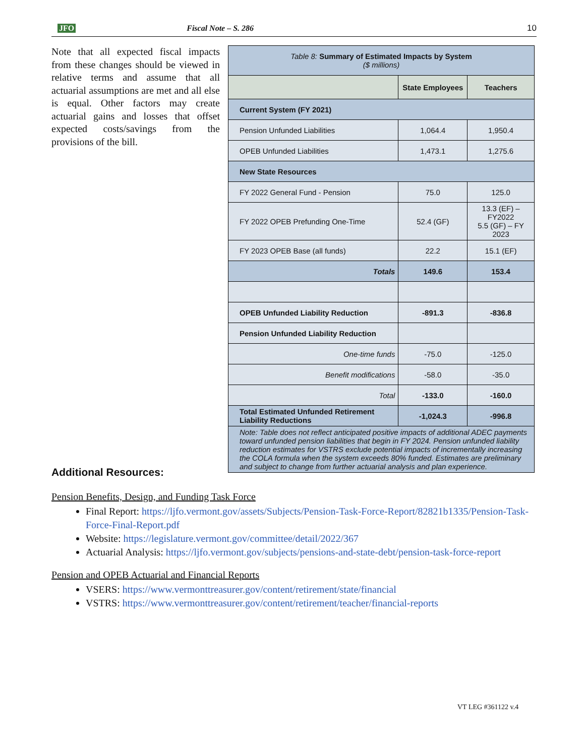JFO Fiscal Note – S. 286 10
Note that all expected fiscal impacts from these changes should be viewed in relative terms and assume that all actuarial assumptions are met and all else is equal. Other factors may create actuarial gains and losses that offset expected costs/savings from the provisions of the bill.
| Table 8: Summary of Estimated Impacts by System ($ millions) | | |
| | State Employees | Teachers |
| Current System (FY 2021) | | |
| Pension Unfunded Liabilities | 1,064.4 | 1,950.4 |
| OPEB Unfunded Liabilities | 1,473.1 | 1,275.6 |
| New State Resources | | |
| FY 2022 General Fund - Pension | 75.0 | 125.0 |
| FY 2022 OPEB Prefunding One-Time | 52.4 (GF) | 13.3 (EF) – FY2022 5.5 (GF) – FY 2023 |
| FY 2023 OPEB Base (all funds) | 22.2 | 15.1 (EF) |
| Totals | 149.6 | 153.4 |
| OPEB Unfunded Liability Reduction | -891.3 | -836.8 |
| Pension Unfunded Liability Reduction | | |
| One-time funds | -75.0 | -125.0 |
| Benefit modifications | -58.0 | -35.0 |
| Total | -133.0 | -160.0 |
| Total Estimated Unfunded Retirement Liability Reductions | -1,024.3 | -996.8 |
| Note: Table does not reflect anticipated positive impacts of additional ADEC payments toward unfunded pension liabilities that begin in FY 2024. Pension unfunded liability reduction estimates for VSTRS exclude potential impacts of incrementally increasing the COLA formula when the system exceeds 80% funded. Estimates are preliminary and subject to change from further actuarial analysis and plan experience. | | |
Additional Resources:
Pension Benefits, Design, and Funding Task Force
Final Report: https://ljfo.vermont.gov/assets/Subjects/Pension-Task-Force-Report/82821b1335/Pension-Task-Force-Final-Report.pdf
Website: https://legislature.vermont.gov/committee/detail/2022/367
Actuarial Analysis: https://ljfo.vermont.gov/subjects/pensions-and-state-debt/pension-task-force-report
Pension and OPEB Actuarial and Financial Reports
VSERS: https://www.vermonttreasurer.gov/content/retirement/state/financial
VSTRS: https://www.vermonttreasurer.gov/content/retirement/teacher/financial-reports
VT LEG #361122 v.4